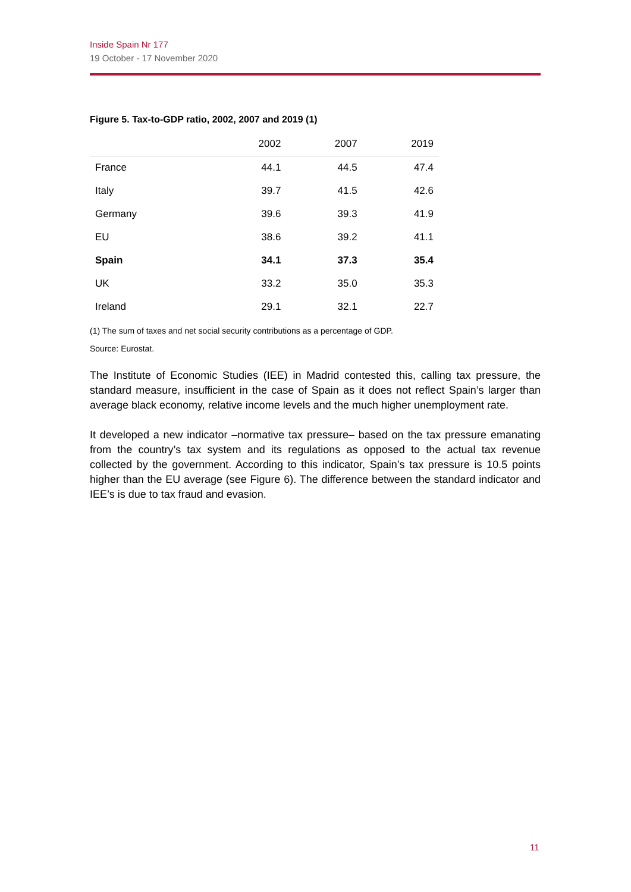Inside Spain Nr 177
19 October - 17 November 2020
Figure 5. Tax-to-GDP ratio, 2002, 2007 and 2019 (1)
| | 2002 | 2007 | 2019 |
| --- | --- | --- | --- |
| France | 44.1 | 44.5 | 47.4 |
| Italy | 39.7 | 41.5 | 42.6 |
| Germany | 39.6 | 39.3 | 41.9 |
| EU | 38.6 | 39.2 | 41.1 |
| Spain | 34.1 | 37.3 | 35.4 |
| UK | 33.2 | 35.0 | 35.3 |
| Ireland | 29.1 | 32.1 | 22.7 |
(1) The sum of taxes and net social security contributions as a percentage of GDP.
Source: Eurostat.
The Institute of Economic Studies (IEE) in Madrid contested this, calling tax pressure, the standard measure, insufficient in the case of Spain as it does not reflect Spain’s larger than average black economy, relative income levels and the much higher unemployment rate.
It developed a new indicator –normative tax pressure– based on the tax pressure emanating from the country’s tax system and its regulations as opposed to the actual tax revenue collected by the government. According to this indicator, Spain’s tax pressure is 10.5 points higher than the EU average (see Figure 6). The difference between the standard indicator and IEE’s is due to tax fraud and evasion.
11